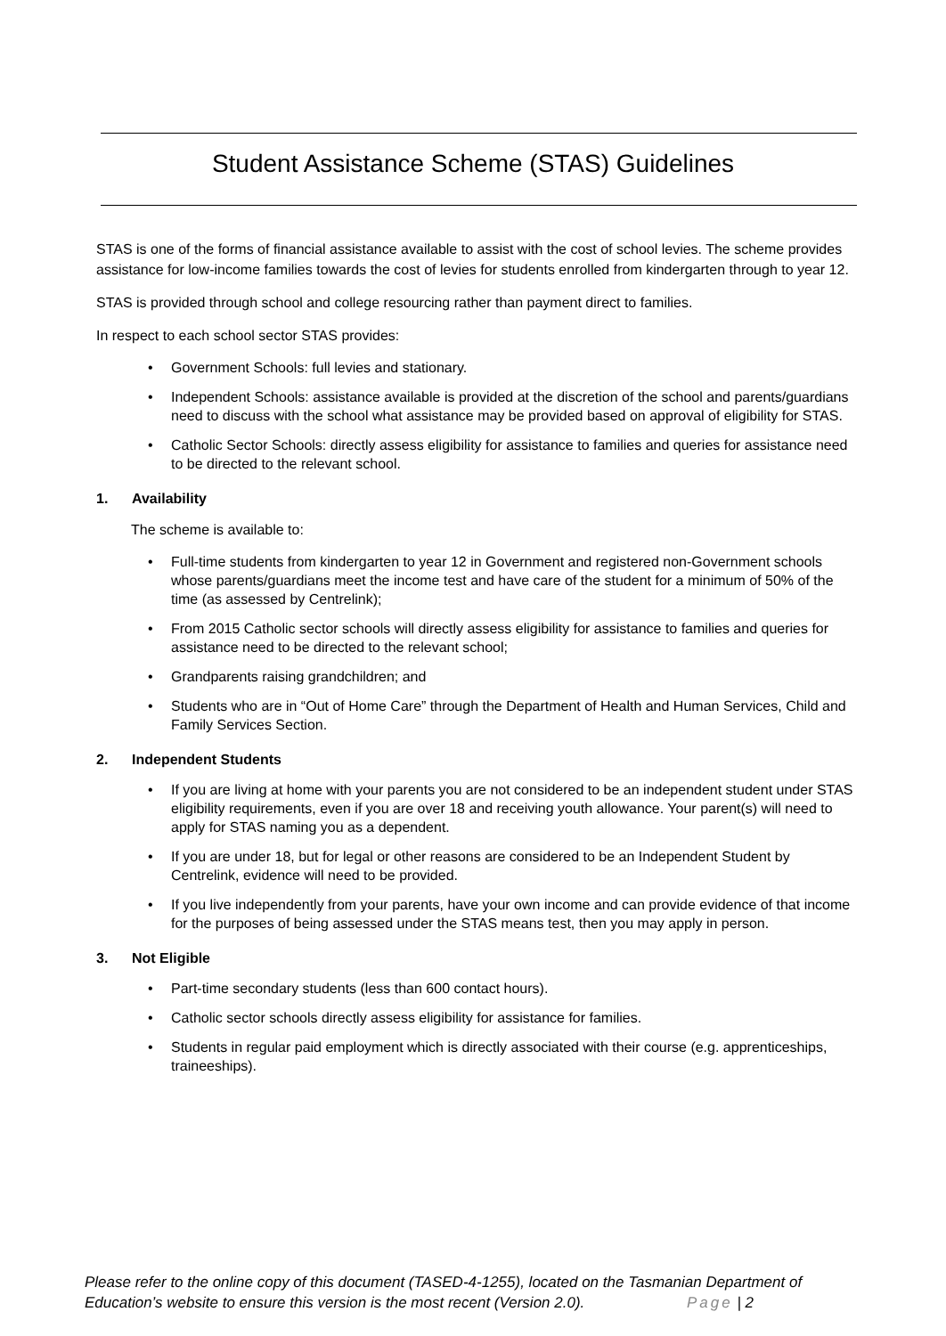Student Assistance Scheme (STAS) Guidelines
STAS is one of the forms of financial assistance available to assist with the cost of school levies. The scheme provides assistance for low-income families towards the cost of levies for students enrolled from kindergarten through to year 12.
STAS is provided through school and college resourcing rather than payment direct to families.
In respect to each school sector STAS provides:
• Government Schools: full levies and stationary.
• Independent Schools: assistance available is provided at the discretion of the school and parents/guardians need to discuss with the school what assistance may be provided based on approval of eligibility for STAS.
• Catholic Sector Schools: directly assess eligibility for assistance to families and queries for assistance need to be directed to the relevant school.
1. Availability
The scheme is available to:
• Full-time students from kindergarten to year 12 in Government and registered non-Government schools whose parents/guardians meet the income test and have care of the student for a minimum of 50% of the time (as assessed by Centrelink);
• From 2015 Catholic sector schools will directly assess eligibility for assistance to families and queries for assistance need to be directed to the relevant school;
• Grandparents raising grandchildren; and
• Students who are in “Out of Home Care” through the Department of Health and Human Services, Child and Family Services Section.
2. Independent Students
• If you are living at home with your parents you are not considered to be an independent student under STAS eligibility requirements, even if you are over 18 and receiving youth allowance. Your parent(s) will need to apply for STAS naming you as a dependent.
• If you are under 18, but for legal or other reasons are considered to be an Independent Student by Centrelink, evidence will need to be provided.
• If you live independently from your parents, have your own income and can provide evidence of that income for the purposes of being assessed under the STAS means test, then you may apply in person.
3. Not Eligible
• Part-time secondary students (less than 600 contact hours).
• Catholic sector schools directly assess eligibility for assistance for families.
• Students in regular paid employment which is directly associated with their course (e.g. apprenticeships, traineeships).
Please refer to the online copy of this document (TASED-4-1255), located on the Tasmanian Department of
Education’s website to ensure this version is the most recent (Version 2.0). Page | 2